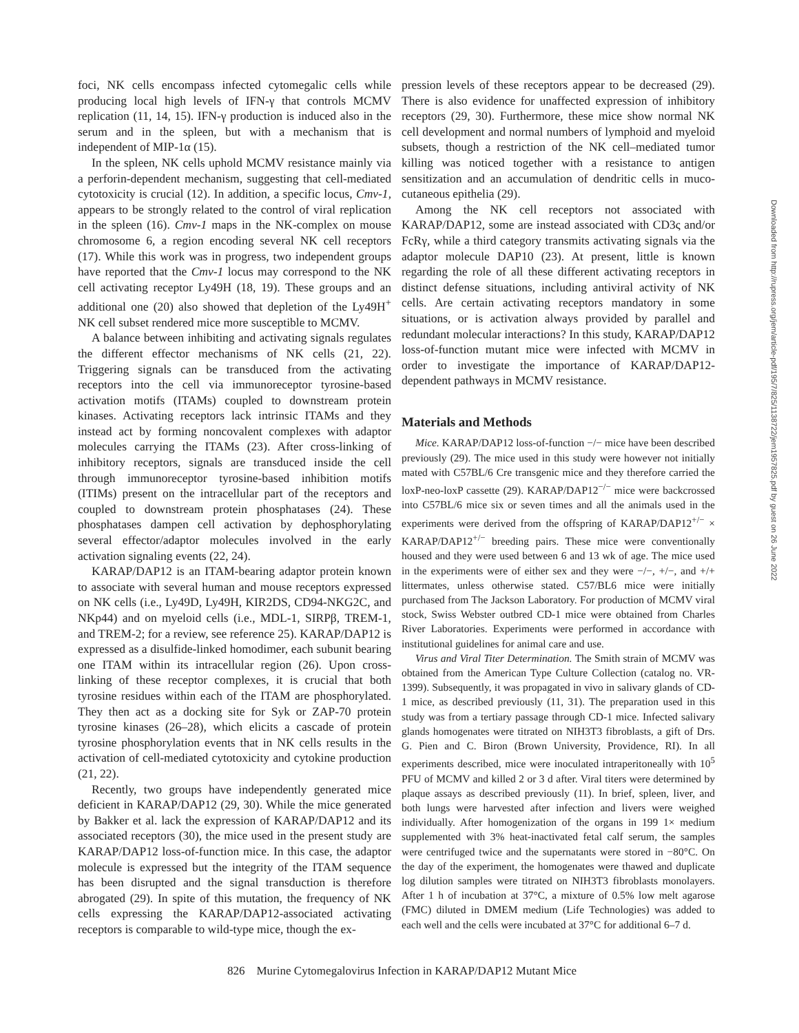foci, NK cells encompass infected cytomegalic cells while producing local high levels of IFN-γ that controls MCMV replication (11, 14, 15). IFN-γ production is induced also in the serum and in the spleen, but with a mechanism that is independent of MIP-1α (15).
In the spleen, NK cells uphold MCMV resistance mainly via a perforin-dependent mechanism, suggesting that cell-mediated cytotoxicity is crucial (12). In addition, a specific locus, Cmv-1, appears to be strongly related to the control of viral replication in the spleen (16). Cmv-1 maps in the NK-complex on mouse chromosome 6, a region encoding several NK cell receptors (17). While this work was in progress, two independent groups have reported that the Cmv-1 locus may correspond to the NK cell activating receptor Ly49H (18, 19). These groups and an additional one (20) also showed that depletion of the Ly49H<sup>+</sup> NK cell subset rendered mice more susceptible to MCMV.
A balance between inhibiting and activating signals regulates the different effector mechanisms of NK cells (21, 22). Triggering signals can be transduced from the activating receptors into the cell via immunoreceptor tyrosine-based activation motifs (ITAMs) coupled to downstream protein kinases. Activating receptors lack intrinsic ITAMs and they instead act by forming noncovalent complexes with adaptor molecules carrying the ITAMs (23). After cross-linking of inhibitory receptors, signals are transduced inside the cell through immunoreceptor tyrosine-based inhibition motifs (ITIMs) present on the intracellular part of the receptors and coupled to downstream protein phosphatases (24). These phosphatases dampen cell activation by dephosphorylating several effector/adaptor molecules involved in the early activation signaling events (22, 24).
KARAP/DAP12 is an ITAM-bearing adaptor protein known to associate with several human and mouse receptors expressed on NK cells (i.e., Ly49D, Ly49H, KIR2DS, CD94-NKG2C, and NKp44) and on myeloid cells (i.e., MDL-1, SIRPβ, TREM-1, and TREM-2; for a review, see reference 25). KARAP/DAP12 is expressed as a disulfide-linked homodimer, each subunit bearing one ITAM within its intracellular region (26). Upon cross-linking of these receptor complexes, it is crucial that both tyrosine residues within each of the ITAM are phosphorylated. They then act as a docking site for Syk or ZAP-70 protein tyrosine kinases (26–28), which elicits a cascade of protein tyrosine phosphorylation events that in NK cells results in the activation of cell-mediated cytotoxicity and cytokine production (21, 22).
Recently, two groups have independently generated mice deficient in KARAP/DAP12 (29, 30). While the mice generated by Bakker et al. lack the expression of KARAP/DAP12 and its associated receptors (30), the mice used in the present study are KARAP/DAP12 loss-of-function mice. In this case, the adaptor molecule is expressed but the integrity of the ITAM sequence has been disrupted and the signal transduction is therefore abrogated (29). In spite of this mutation, the frequency of NK cells expressing the KARAP/DAP12-associated activating receptors is comparable to wild-type mice, though the ex-
pression levels of these receptors appear to be decreased (29). There is also evidence for unaffected expression of inhibitory receptors (29, 30). Furthermore, these mice show normal NK cell development and normal numbers of lymphoid and myeloid subsets, though a restriction of the NK cell–mediated tumor killing was noticed together with a resistance to antigen sensitization and an accumulation of dendritic cells in muco-cutaneous epithelia (29).
Among the NK cell receptors not associated with KARAP/DAP12, some are instead associated with CD3ς and/or FcRγ, while a third category transmits activating signals via the adaptor molecule DAP10 (23). At present, little is known regarding the role of all these different activating receptors in distinct defense situations, including antiviral activity of NK cells. Are certain activating receptors mandatory in some situations, or is activation always provided by parallel and redundant molecular interactions? In this study, KARAP/DAP12 loss-of-function mutant mice were infected with MCMV in order to investigate the importance of KARAP/DAP12-dependent pathways in MCMV resistance.
Materials and Methods
Mice. KARAP/DAP12 loss-of-function −/− mice have been described previously (29). The mice used in this study were however not initially mated with C57BL/6 Cre transgenic mice and they therefore carried the loxP-neo-loxP cassette (29). KARAP/DAP12<sup>−/−</sup> mice were backcrossed into C57BL/6 mice six or seven times and all the animals used in the experiments were derived from the offspring of KARAP/DAP12<sup>+/−</sup> × KARAP/DAP12<sup>+/−</sup> breeding pairs. These mice were conventionally housed and they were used between 6 and 13 wk of age. The mice used in the experiments were of either sex and they were −/−, +/−, and +/+ littermates, unless otherwise stated. C57/BL6 mice were initially purchased from The Jackson Laboratory. For production of MCMV viral stock, Swiss Webster outbred CD-1 mice were obtained from Charles River Laboratories. Experiments were performed in accordance with institutional guidelines for animal care and use.
Virus and Viral Titer Determination. The Smith strain of MCMV was obtained from the American Type Culture Collection (catalog no. VR-1399). Subsequently, it was propagated in vivo in salivary glands of CD-1 mice, as described previously (11, 31). The preparation used in this study was from a tertiary passage through CD-1 mice. Infected salivary glands homogenates were titrated on NIH3T3 fibroblasts, a gift of Drs. G. Pien and C. Biron (Brown University, Providence, RI). In all experiments described, mice were inoculated intraperitoneally with 10<sup>5</sup> PFU of MCMV and killed 2 or 3 d after. Viral titers were determined by plaque assays as described previously (11). In brief, spleen, liver, and both lungs were harvested after infection and livers were weighed individually. After homogenization of the organs in 199 1× medium supplemented with 3% heat-inactivated fetal calf serum, the samples were centrifuged twice and the supernatants were stored in −80°C. On the day of the experiment, the homogenates were thawed and duplicate log dilution samples were titrated on NIH3T3 fibroblasts monolayers. After 1 h of incubation at 37°C, a mixture of 0.5% low melt agarose (FMC) diluted in DMEM medium (Life Technologies) was added to each well and the cells were incubated at 37°C for additional 6–7 d.
826 Murine Cytomegalovirus Infection in KARAP/DAP12 Mutant Mice
Downloaded from http://rupress.org/jem/article-pdf/195/7/825/1138722/jem1957825.pdf by guest on 26 June 2022